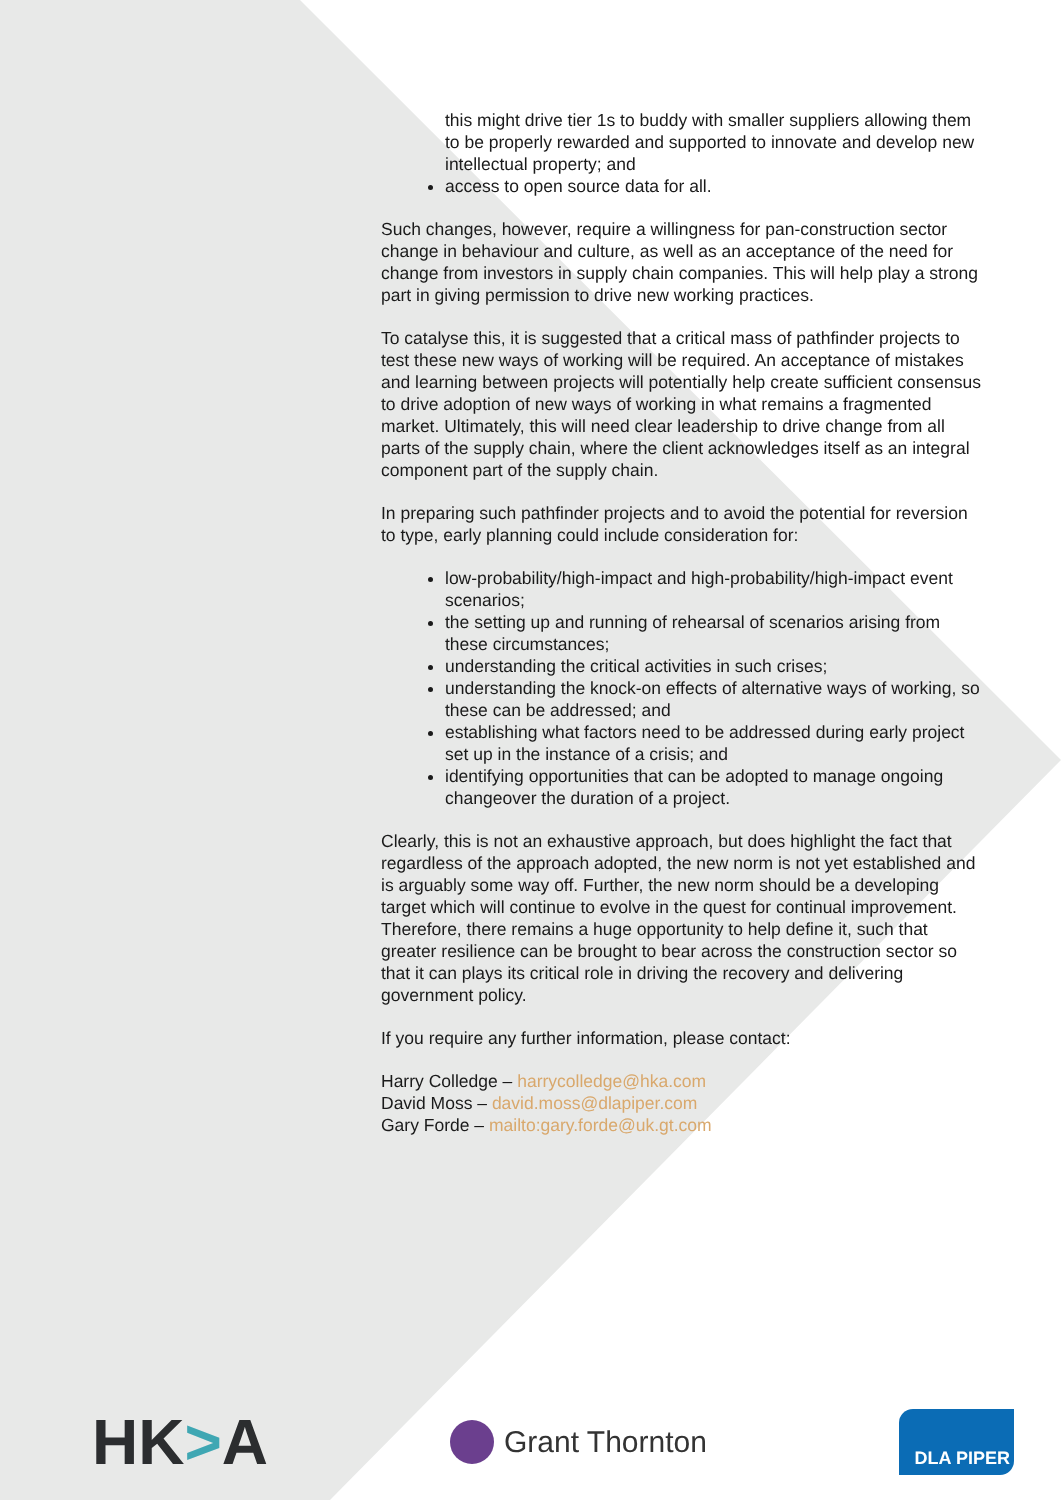this might drive tier 1s to buddy with smaller suppliers allowing them to be properly rewarded and supported to innovate and develop new intellectual property; and
access to open source data for all.
Such changes, however, require a willingness for pan-construction sector change in behaviour and culture, as well as an acceptance of the need for change from investors in supply chain companies. This will help play a strong part in giving permission to drive new working practices.
To catalyse this, it is suggested that a critical mass of pathfinder projects to test these new ways of working will be required. An acceptance of mistakes and learning between projects will potentially help create sufficient consensus to drive adoption of new ways of working in what remains a fragmented market. Ultimately, this will need clear leadership to drive change from all parts of the supply chain, where the client acknowledges itself as an integral component part of the supply chain.
In preparing such pathfinder projects and to avoid the potential for reversion to type, early planning could include consideration for:
low-probability/high-impact and high-probability/high-impact event scenarios;
the setting up and running of rehearsal of scenarios arising from these circumstances;
understanding the critical activities in such crises;
understanding the knock-on effects of alternative ways of working, so these can be addressed; and
establishing what factors need to be addressed during early project set up in the instance of a crisis; and
identifying opportunities that can be adopted to manage ongoing changeover the duration of a project.
Clearly, this is not an exhaustive approach, but does highlight the fact that regardless of the approach adopted, the new norm is not yet established and is arguably some way off. Further, the new norm should be a developing target which will continue to evolve in the quest for continual improvement. Therefore, there remains a huge opportunity to help define it, such that greater resilience can be brought to bear across the construction sector so that it can plays its critical role in driving the recovery and delivering government policy.
If you require any further information, please contact:
Harry Colledge – harrycolledge@hka.com
David Moss – david.moss@dlapiper.com
Gary Forde – mailto:gary.forde@uk.gt.com
HK>A
Grant Thornton
DLA PIPER